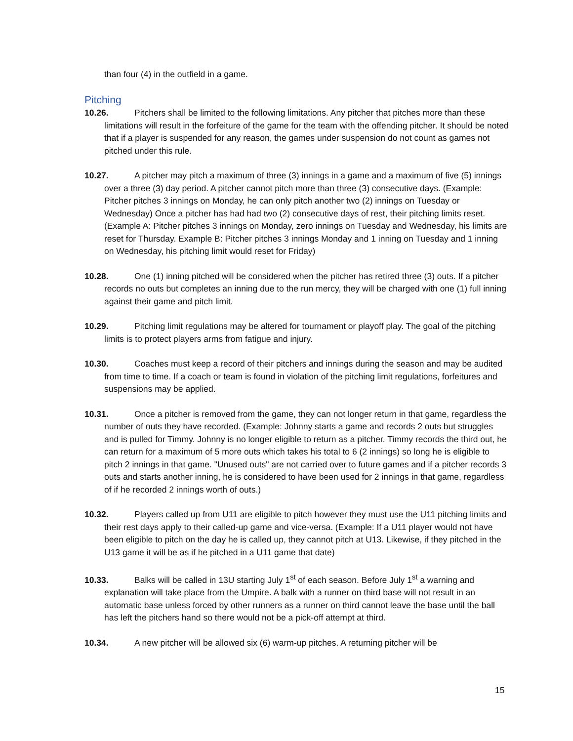than four (4) in the outfield in a game.
Pitching
10.26. Pitchers shall be limited to the following limitations. Any pitcher that pitches more than these limitations will result in the forfeiture of the game for the team with the offending pitcher. It should be noted that if a player is suspended for any reason, the games under suspension do not count as games not pitched under this rule.
10.27. A pitcher may pitch a maximum of three (3) innings in a game and a maximum of five (5) innings over a three (3) day period. A pitcher cannot pitch more than three (3) consecutive days. (Example: Pitcher pitches 3 innings on Monday, he can only pitch another two (2) innings on Tuesday or Wednesday) Once a pitcher has had had two (2) consecutive days of rest, their pitching limits reset. (Example A: Pitcher pitches 3 innings on Monday, zero innings on Tuesday and Wednesday, his limits are reset for Thursday. Example B: Pitcher pitches 3 innings Monday and 1 inning on Tuesday and 1 inning on Wednesday, his pitching limit would reset for Friday)
10.28. One (1) inning pitched will be considered when the pitcher has retired three (3) outs. If a pitcher records no outs but completes an inning due to the run mercy, they will be charged with one (1) full inning against their game and pitch limit.
10.29. Pitching limit regulations may be altered for tournament or playoff play. The goal of the pitching limits is to protect players arms from fatigue and injury.
10.30. Coaches must keep a record of their pitchers and innings during the season and may be audited from time to time. If a coach or team is found in violation of the pitching limit regulations, forfeitures and suspensions may be applied.
10.31. Once a pitcher is removed from the game, they can not longer return in that game, regardless the number of outs they have recorded. (Example: Johnny starts a game and records 2 outs but struggles and is pulled for Timmy. Johnny is no longer eligible to return as a pitcher. Timmy records the third out, he can return for a maximum of 5 more outs which takes his total to 6 (2 innings) so long he is eligible to pitch 2 innings in that game. "Unused outs" are not carried over to future games and if a pitcher records 3 outs and starts another inning, he is considered to have been used for 2 innings in that game, regardless of if he recorded 2 innings worth of outs.)
10.32. Players called up from U11 are eligible to pitch however they must use the U11 pitching limits and their rest days apply to their called-up game and vice-versa. (Example: If a U11 player would not have been eligible to pitch on the day he is called up, they cannot pitch at U13. Likewise, if they pitched in the U13 game it will be as if he pitched in a U11 game that date)
10.33. Balks will be called in 13U starting July 1<sup>st</sup> of each season. Before July 1<sup>st</sup> a warning and explanation will take place from the Umpire. A balk with a runner on third base will not result in an automatic base unless forced by other runners as a runner on third cannot leave the base until the ball has left the pitchers hand so there would not be a pick-off attempt at third.
10.34. A new pitcher will be allowed six (6) warm-up pitches. A returning pitcher will be
15